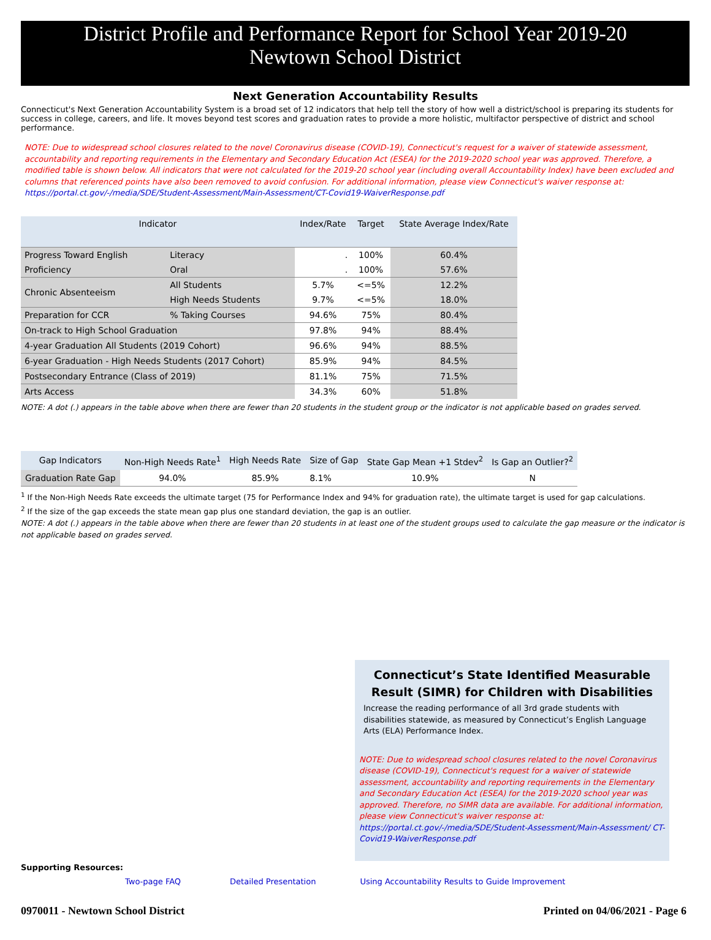District Profile and Performance Report for School Year 2019-20
Newtown School District
Next Generation Accountability Results
Connecticut's Next Generation Accountability System is a broad set of 12 indicators that help tell the story of how well a district/school is preparing its students for success in college, careers, and life. It moves beyond test scores and graduation rates to provide a more holistic, multifactor perspective of district and school performance.
NOTE: Due to widespread school closures related to the novel Coronavirus disease (COVID-19), Connecticut's request for a waiver of statewide assessment, accountability and reporting requirements in the Elementary and Secondary Education Act (ESEA) for the 2019-2020 school year was approved. Therefore, a modified table is shown below. All indicators that were not calculated for the 2019-20 school year (including overall Accountability Index) have been excluded and columns that referenced points have also been removed to avoid confusion. For additional information, please view Connecticut's waiver response at:
https://portal.ct.gov/-/media/SDE/Student-Assessment/Main-Assessment/CT-Covid19-WaiverResponse.pdf
| Indicator | | Index/Rate | Target | State Average Index/Rate |
| --- | --- | --- | --- | --- |
| Progress Toward English | Literacy | . | 100% | 60.4% |
| Proficiency | Oral | . | 100% | 57.6% |
| Chronic Absenteeism | All Students | 5.7% | <=5% | 12.2% |
| | High Needs Students | 9.7% | <=5% | 18.0% |
| Preparation for CCR | % Taking Courses | 94.6% | 75% | 80.4% |
| On-track to High School Graduation | | 97.8% | 94% | 88.4% |
| 4-year Graduation All Students (2019 Cohort) | | 96.6% | 94% | 88.5% |
| 6-year Graduation - High Needs Students (2017 Cohort) | | 85.9% | 94% | 84.5% |
| Postsecondary Entrance (Class of 2019) | | 81.1% | 75% | 71.5% |
| Arts Access | | 34.3% | 60% | 51.8% |
NOTE: A dot (.) appears in the table above when there are fewer than 20 students in the student group or the indicator is not applicable based on grades served.
| Gap Indicators | Non-High Needs Rate<sup>1</sup> | High Needs Rate | Size of Gap | State Gap Mean +1 Stdev<sup>2</sup> | Is Gap an Outlier?<sup>2</sup> |
| --- | --- | --- | --- | --- | --- |
| Graduation Rate Gap | 94.0% | 85.9% | 8.1% | 10.9% | N |
<sup>1</sup> If the Non-High Needs Rate exceeds the ultimate target (75 for Performance Index and 94% for graduation rate), the ultimate target is used for gap calculations.
<sup>2</sup> If the size of the gap exceeds the state mean gap plus one standard deviation, the gap is an outlier.
NOTE: A dot (.) appears in the table above when there are fewer than 20 students in at least one of the student groups used to calculate the gap measure or the indicator is not applicable based on grades served.
Connecticut’s State Identified Measurable Result (SIMR) for Children with Disabilities
Increase the reading performance of all 3rd grade students with disabilities statewide, as measured by Connecticut’s English Language Arts (ELA) Performance Index.
NOTE: Due to widespread school closures related to the novel Coronavirus disease (COVID-19), Connecticut's request for a waiver of statewide assessment, accountability and reporting requirements in the Elementary and Secondary Education Act (ESEA) for the 2019-2020 school year was approved. Therefore, no SIMR data are available. For additional information, please view Connecticut's waiver response at:
https://portal.ct.gov/-/media/SDE/Student-Assessment/Main-Assessment/ CT-Covid19-WaiverResponse.pdf
Supporting Resources:
Two-page FAQ Detailed Presentation Using Accountability Results to Guide Improvement
0970011 - Newtown School District Printed on 04/06/2021 - Page 6